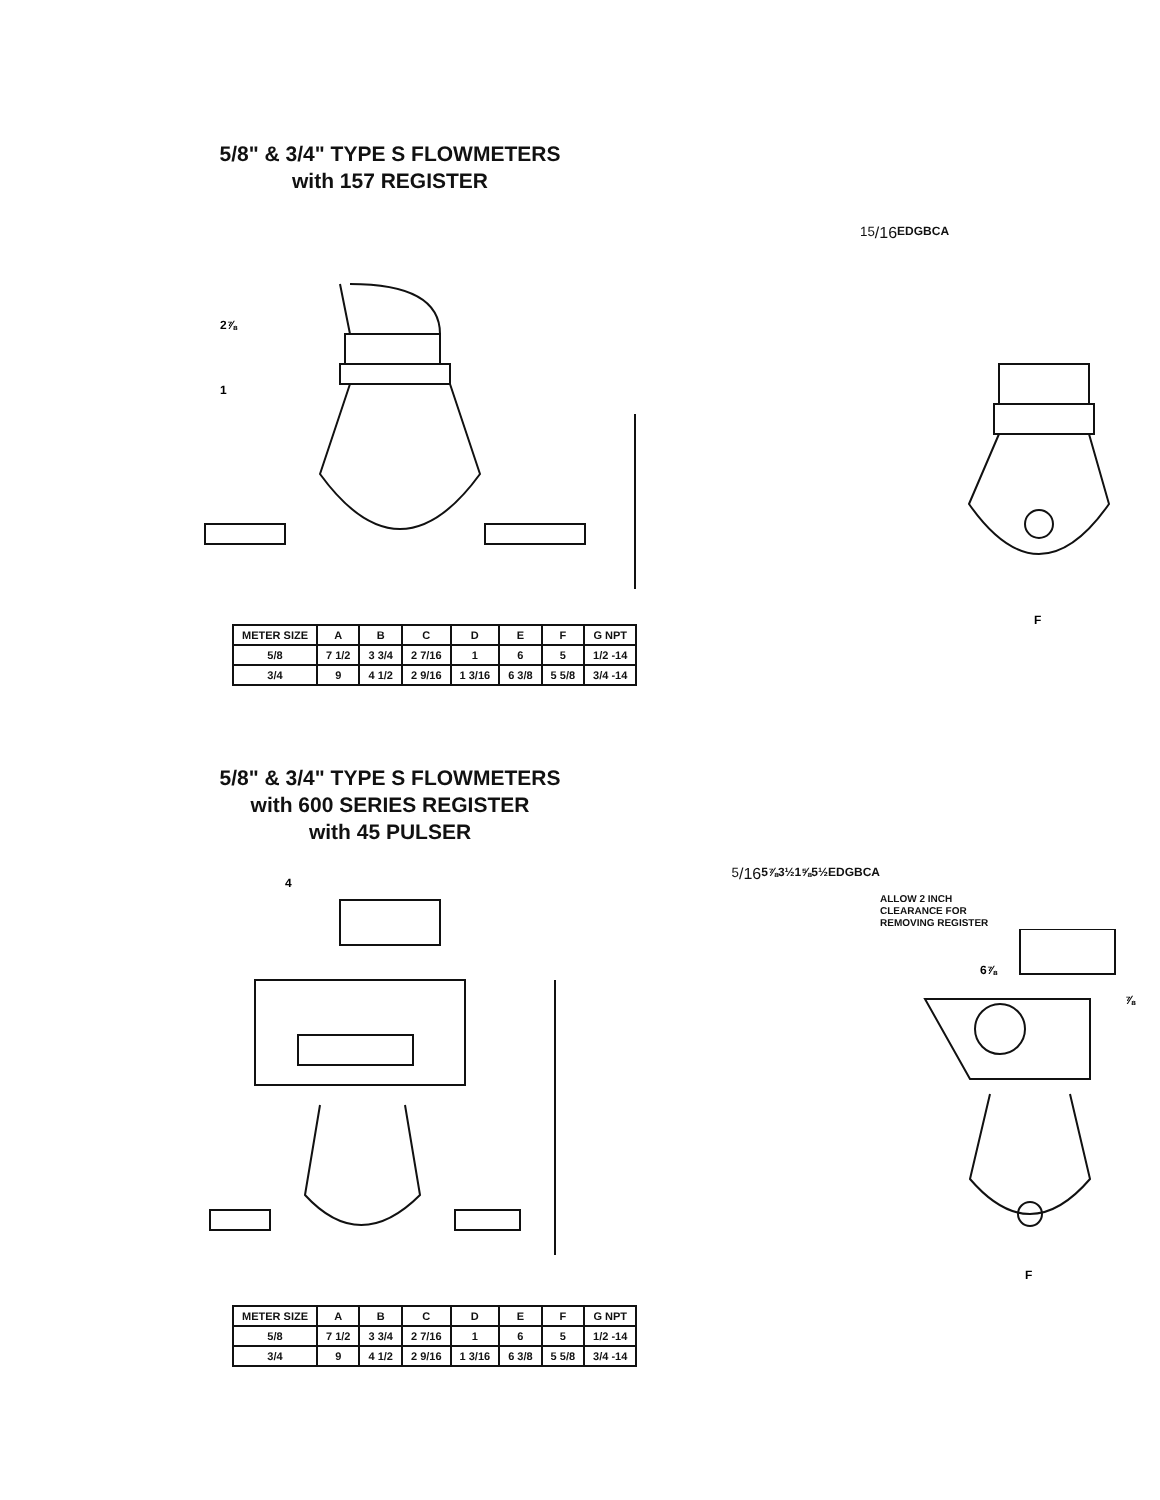5/8" & 3/4" TYPE S FLOWMETERS
with 157 REGISTER
2⅞
115/16
E
D
G
B
C
A
F
| METER SIZE | A | B | C | D | E | F | G NPT |
| --- | --- | --- | --- | --- | --- | --- | --- |
| 5/8 | 7 1/2 | 3 3/4 | 2 7/16 | 1 | 6 | 5 | 1/2 -14 |
| 3/4 | 9 | 4 1/2 | 2 9/16 | 1 3/16 | 6 3/8 | 5 5/8 | 3/4 -14 |
5/8" & 3/4" TYPE S FLOWMETERS
with 600 SERIES REGISTER
with 45 PULSER
45/16
5⅞
3½
1⅝
5½
E
D
G
B
C
A
ALLOW 2 INCH
CLEARANCE FOR
REMOVING REGISTER
6⅞
⅞
F
| METER SIZE | A | B | C | D | E | F | G NPT |
| --- | --- | --- | --- | --- | --- | --- | --- |
| 5/8 | 7 1/2 | 3 3/4 | 2 7/16 | 1 | 6 | 5 | 1/2 -14 |
| 3/4 | 9 | 4 1/2 | 2 9/16 | 1 3/16 | 6 3/8 | 5 5/8 | 3/4 -14 |